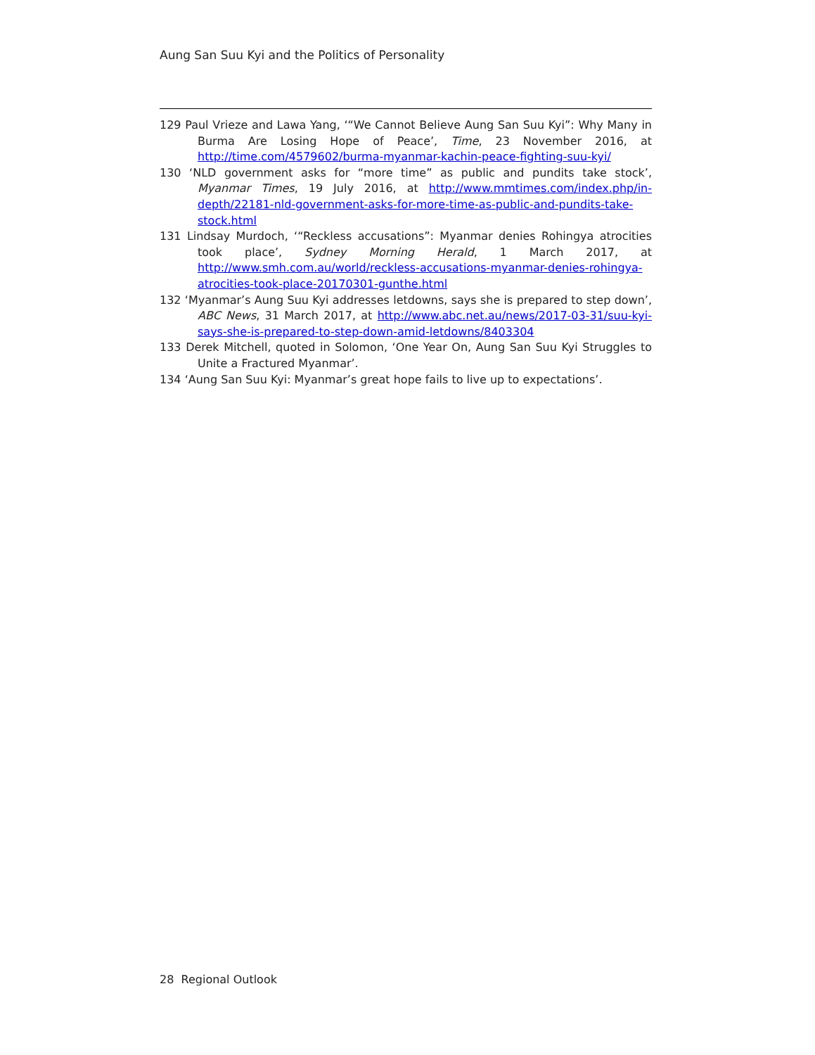Aung San Suu Kyi and the Politics of Personality
129 Paul Vrieze and Lawa Yang, ‘“We Cannot Believe Aung San Suu Kyi”: Why Many in Burma Are Losing Hope of Peace’, Time, 23 November 2016, at http://time.com/4579602/burma-myanmar-kachin-peace-fighting-suu-kyi/
130 ‘NLD government asks for “more time” as public and pundits take stock’, Myanmar Times, 19 July 2016, at http://www.mmtimes.com/index.php/in-depth/22181-nld-government-asks-for-more-time-as-public-and-pundits-take-stock.html
131 Lindsay Murdoch, ‘“Reckless accusations”: Myanmar denies Rohingya atrocities took place’, Sydney Morning Herald, 1 March 2017, at http://www.smh.com.au/world/reckless-accusations-myanmar-denies-rohingya-atrocities-took-place-20170301-gunthe.html
132 ‘Myanmar’s Aung Suu Kyi addresses letdowns, says she is prepared to step down’, ABC News, 31 March 2017, at http://www.abc.net.au/news/2017-03-31/suu-kyi-says-she-is-prepared-to-step-down-amid-letdowns/8403304
133 Derek Mitchell, quoted in Solomon, ‘One Year On, Aung San Suu Kyi Struggles to Unite a Fractured Myanmar’.
134 ‘Aung San Suu Kyi: Myanmar’s great hope fails to live up to expectations’.
28 Regional Outlook